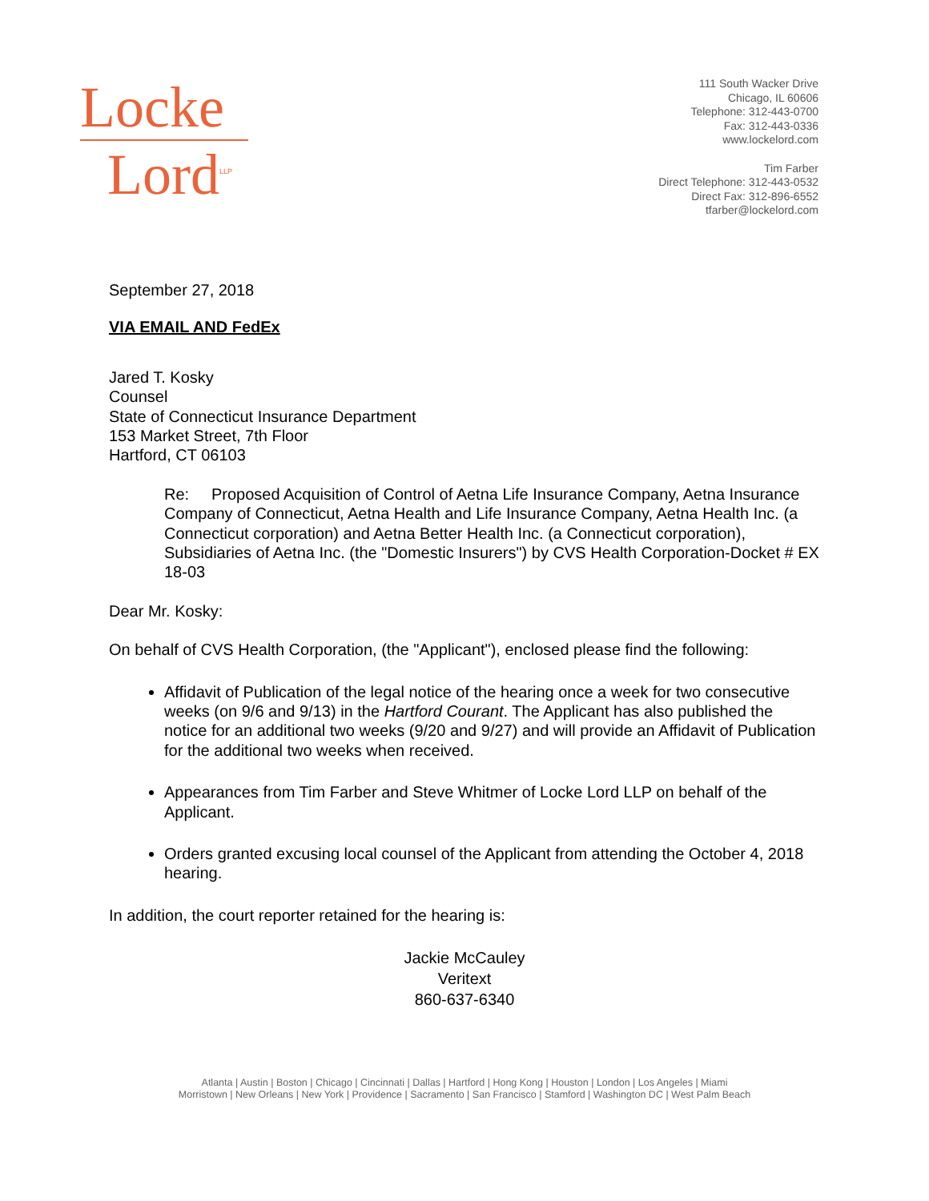Locke
Lord<sup>LLP</sup>
111 South Wacker Drive
Chicago, IL 60606
Telephone: 312-443-0700
Fax: 312-443-0336
www.lockelord.com
Tim Farber
Direct Telephone: 312-443-0532
Direct Fax: 312-896-6552
tfarber@lockelord.com
September 27, 2018
VIA EMAIL AND FedEx
Jared T. Kosky
Counsel
State of Connecticut Insurance Department
153 Market Street, 7th Floor
Hartford, CT 06103
Re: Proposed Acquisition of Control of Aetna Life Insurance Company, Aetna Insurance Company of Connecticut, Aetna Health and Life Insurance Company, Aetna Health Inc. (a Connecticut corporation) and Aetna Better Health Inc. (a Connecticut corporation), Subsidiaries of Aetna Inc. (the "Domestic Insurers") by CVS Health Corporation-Docket # EX 18-03
Dear Mr. Kosky:
On behalf of CVS Health Corporation, (the "Applicant"), enclosed please find the following:
Affidavit of Publication of the legal notice of the hearing once a week for two consecutive weeks (on 9/6 and 9/13) in the Hartford Courant. The Applicant has also published the notice for an additional two weeks (9/20 and 9/27) and will provide an Affidavit of Publication for the additional two weeks when received.
Appearances from Tim Farber and Steve Whitmer of Locke Lord LLP on behalf of the Applicant.
Orders granted excusing local counsel of the Applicant from attending the October 4, 2018 hearing.
In addition, the court reporter retained for the hearing is:
Jackie McCauley
Veritext
860-637-6340
Atlanta | Austin | Boston | Chicago | Cincinnati | Dallas | Hartford | Hong Kong | Houston | London | Los Angeles | Miami
Morristown | New Orleans | New York | Providence | Sacramento | San Francisco | Stamford | Washington DC | West Palm Beach